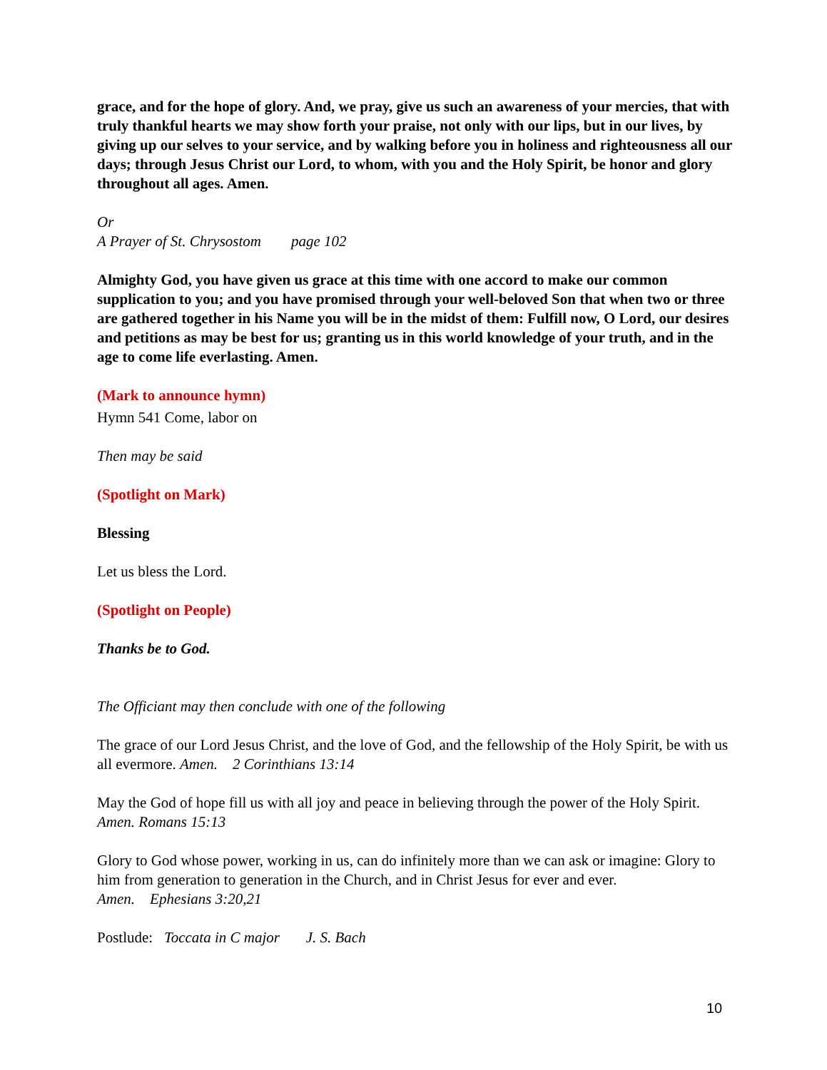grace, and for the hope of glory. And, we pray, give us such an awareness of your mercies, that with truly thankful hearts we may show forth your praise, not only with our lips, but in our lives, by giving up our selves to your service, and by walking before you in holiness and righteousness all our days; through Jesus Christ our Lord, to whom, with you and the Holy Spirit, be honor and glory throughout all ages. Amen.
Or
A Prayer of St. Chrysostom page 102
Almighty God, you have given us grace at this time with one accord to make our common supplication to you; and you have promised through your well-beloved Son that when two or three are gathered together in his Name you will be in the midst of them: Fulfill now, O Lord, our desires and petitions as may be best for us; granting us in this world knowledge of your truth, and in the age to come life everlasting. Amen.
(Mark to announce hymn)
Hymn 541 Come, labor on
Then may be said
(Spotlight on Mark)
Blessing
Let us bless the Lord.
(Spotlight on People)
Thanks be to God.
The Officiant may then conclude with one of the following
The grace of our Lord Jesus Christ, and the love of God, and the fellowship of the Holy Spirit, be with us all evermore. Amen. 2 Corinthians 13:14
May the God of hope fill us with all joy and peace in believing through the power of the Holy Spirit. Amen. Romans 15:13
Glory to God whose power, working in us, can do infinitely more than we can ask or imagine: Glory to him from generation to generation in the Church, and in Christ Jesus for ever and ever.
Amen. Ephesians 3:20,21
Postlude: Toccata in C major J. S. Bach
10